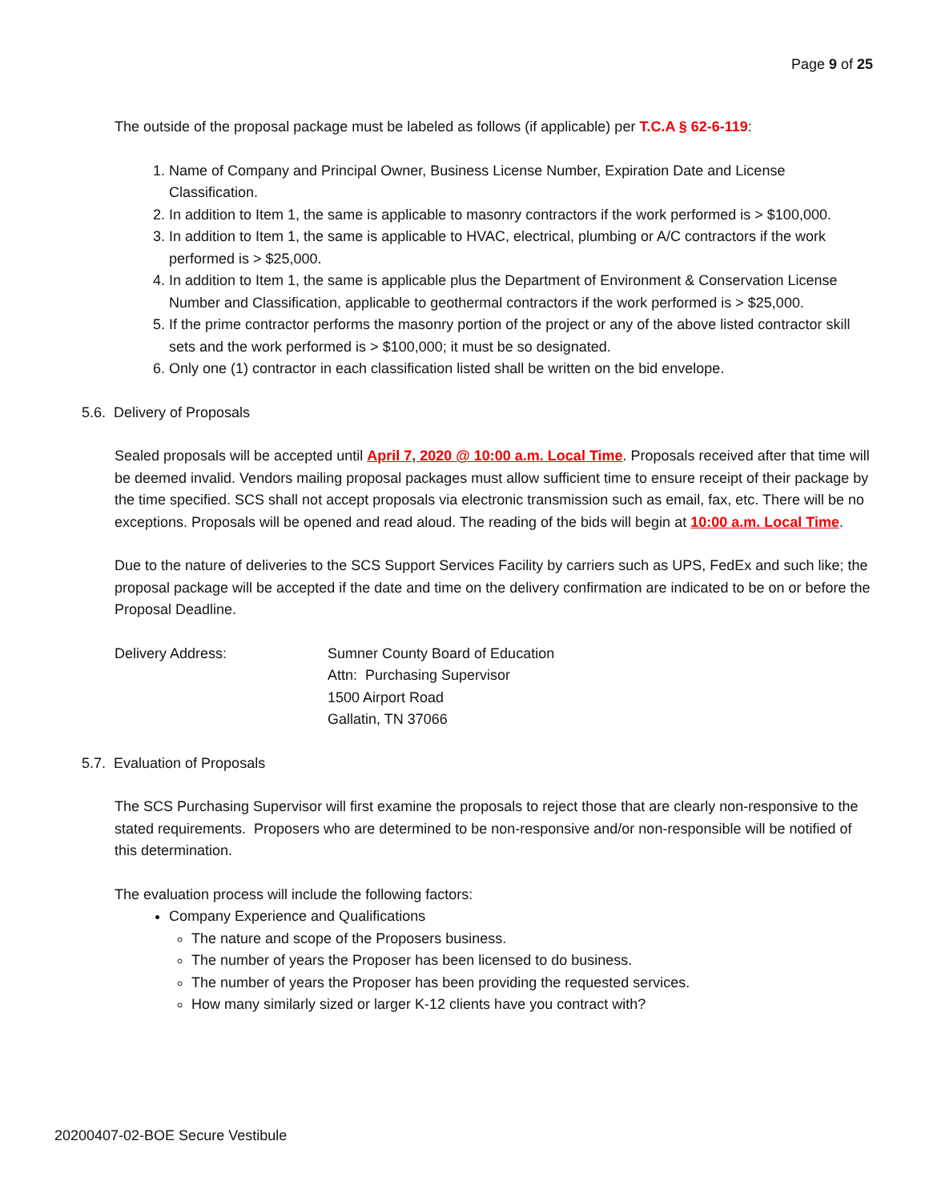Page 9 of 25
The outside of the proposal package must be labeled as follows (if applicable) per T.C.A § 62-6-119:
1. Name of Company and Principal Owner, Business License Number, Expiration Date and License Classification.
2. In addition to Item 1, the same is applicable to masonry contractors if the work performed is > $100,000.
3. In addition to Item 1, the same is applicable to HVAC, electrical, plumbing or A/C contractors if the work performed is > $25,000.
4. In addition to Item 1, the same is applicable plus the Department of Environment & Conservation License Number and Classification, applicable to geothermal contractors if the work performed is > $25,000.
5. If the prime contractor performs the masonry portion of the project or any of the above listed contractor skill sets and the work performed is > $100,000; it must be so designated.
6. Only one (1) contractor in each classification listed shall be written on the bid envelope.
5.6. Delivery of Proposals
Sealed proposals will be accepted until April 7, 2020 @ 10:00 a.m. Local Time. Proposals received after that time will be deemed invalid. Vendors mailing proposal packages must allow sufficient time to ensure receipt of their package by the time specified. SCS shall not accept proposals via electronic transmission such as email, fax, etc. There will be no exceptions. Proposals will be opened and read aloud. The reading of the bids will begin at 10:00 a.m. Local Time.
Due to the nature of deliveries to the SCS Support Services Facility by carriers such as UPS, FedEx and such like; the proposal package will be accepted if the date and time on the delivery confirmation are indicated to be on or before the Proposal Deadline.
Delivery Address: Sumner County Board of Education
Attn: Purchasing Supervisor
1500 Airport Road
Gallatin, TN 37066
5.7. Evaluation of Proposals
The SCS Purchasing Supervisor will first examine the proposals to reject those that are clearly non-responsive to the stated requirements. Proposers who are determined to be non-responsive and/or non-responsible will be notified of this determination.
The evaluation process will include the following factors:
Company Experience and Qualifications
The nature and scope of the Proposers business.
The number of years the Proposer has been licensed to do business.
The number of years the Proposer has been providing the requested services.
How many similarly sized or larger K-12 clients have you contract with?
20200407-02-BOE Secure Vestibule